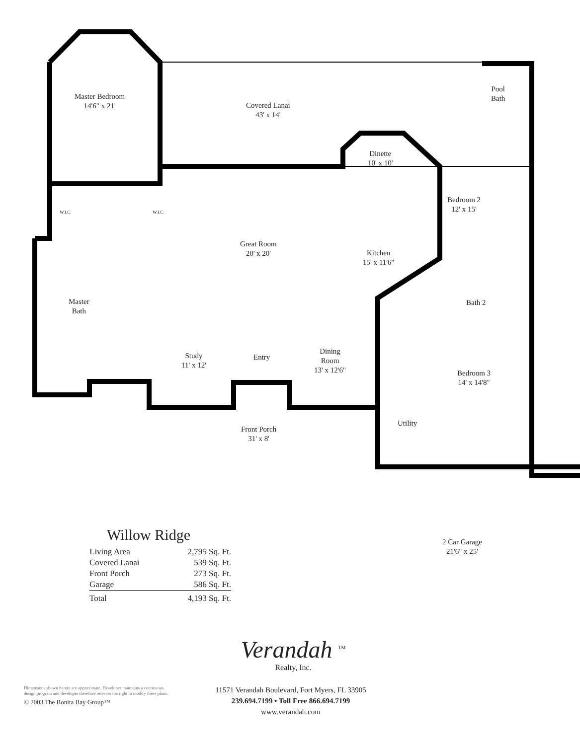Master Bedroom
14'6" x 21'
Covered Lanai
43' x 14'
Pool
Bath
Dinette
10' x 10'
Bedroom 2
12' x 15'
W.I.C. W.I.C.
Great Room
20' x 20'
Kitchen
15' x 11'6"
Master
Bath
Bath 2
Study
11' x 12'
Entry
Dining
Room
13' x 12'6"
Bedroom 3
14' x 14'8"
Utility
Front Porch
31' x 8'
2 Car Garage
21'6" x 25'
Willow Ridge
| Living Area | 2,795 Sq. Ft. |
| Covered Lanai | 539 Sq. Ft. |
| Front Porch | 273 Sq. Ft. |
| Garage | 586 Sq. Ft. |
| Total | 4,193 Sq. Ft. |
Verandah <sup>TM</sup>
Realty, Inc.
11571 Verandah Boulevard, Fort Myers, FL 33905
239.694.7199 • Toll Free 866.694.7199
www.verandah.com
Dimensions shown herein are approximate. Developer maintains a continuous design program and developer therefore reserves the right to modify these plans.
© 2003 The Bonita Bay Group™